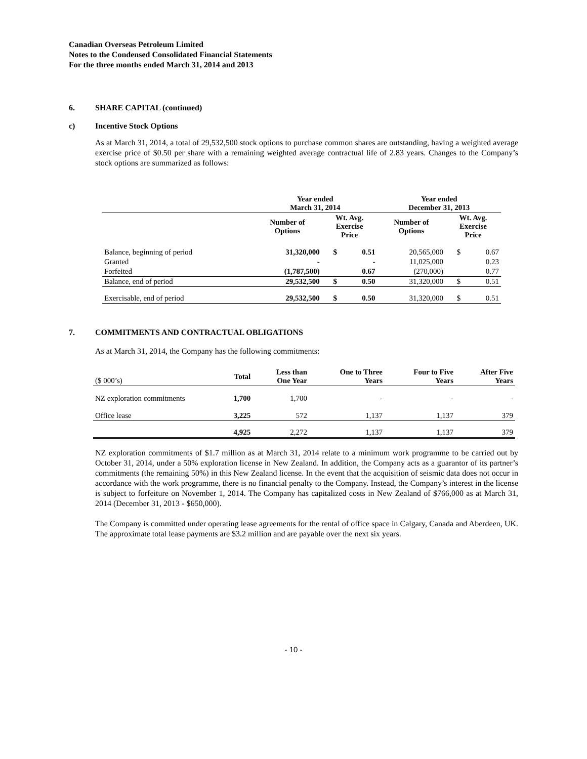Canadian Overseas Petroleum Limited
Notes to the Condensed Consolidated Financial Statements
For the three months ended March 31, 2014 and 2013
6. SHARE CAPITAL (continued)
c) Incentive Stock Options
As at March 31, 2014, a total of 29,532,500 stock options to purchase common shares are outstanding, having a weighted average exercise price of $0.50 per share with a remaining weighted average contractual life of 2.83 years. Changes to the Company’s stock options are summarized as follows:
| | Year ended March 31, 2014 | | | Year ended December 31, 2013 | | |
| --- | --- | --- | --- | --- | --- | --- |
| | Number of Options | Wt. Avg. Exercise Price | | Number of Options | Wt. Avg. Exercise Price | |
| Balance, beginning of period | 31,320,000 | $ | 0.51 | 20,565,000 | $ | 0.67 |
| Granted | - | | - | 11,025,000 | | 0.23 |
| Forfeited | (1,787,500) | | 0.67 | (270,000) | | 0.77 |
| Balance, end of period | 29,532,500 | $ | 0.50 | 31,320,000 | $ | 0.51 |
| Exercisable, end of period | 29,532,500 | $ | 0.50 | 31,320,000 | $ | 0.51 |
7. COMMITMENTS AND CONTRACTUAL OBLIGATIONS
As at March 31, 2014, the Company has the following commitments:
| ($ 000’s) | Total | Less than One Year | One to Three Years | Four to Five Years | After Five Years |
| NZ exploration commitments | 1,700 | 1,700 | - | - | - |
| Office lease | 3,225 | 572 | 1,137 | 1,137 | 379 |
| | 4,925 | 2,272 | 1,137 | 1,137 | 379 |
NZ exploration commitments of $1.7 million as at March 31, 2014 relate to a minimum work programme to be carried out by October 31, 2014, under a 50% exploration license in New Zealand. In addition, the Company acts as a guarantor of its partner’s commitments (the remaining 50%) in this New Zealand license. In the event that the acquisition of seismic data does not occur in accordance with the work programme, there is no financial penalty to the Company. Instead, the Company’s interest in the license is subject to forfeiture on November 1, 2014. The Company has capitalized costs in New Zealand of $766,000 as at March 31, 2014 (December 31, 2013 - $650,000).
The Company is committed under operating lease agreements for the rental of office space in Calgary, Canada and Aberdeen, UK. The approximate total lease payments are $3.2 million and are payable over the next six years.
- 10 -